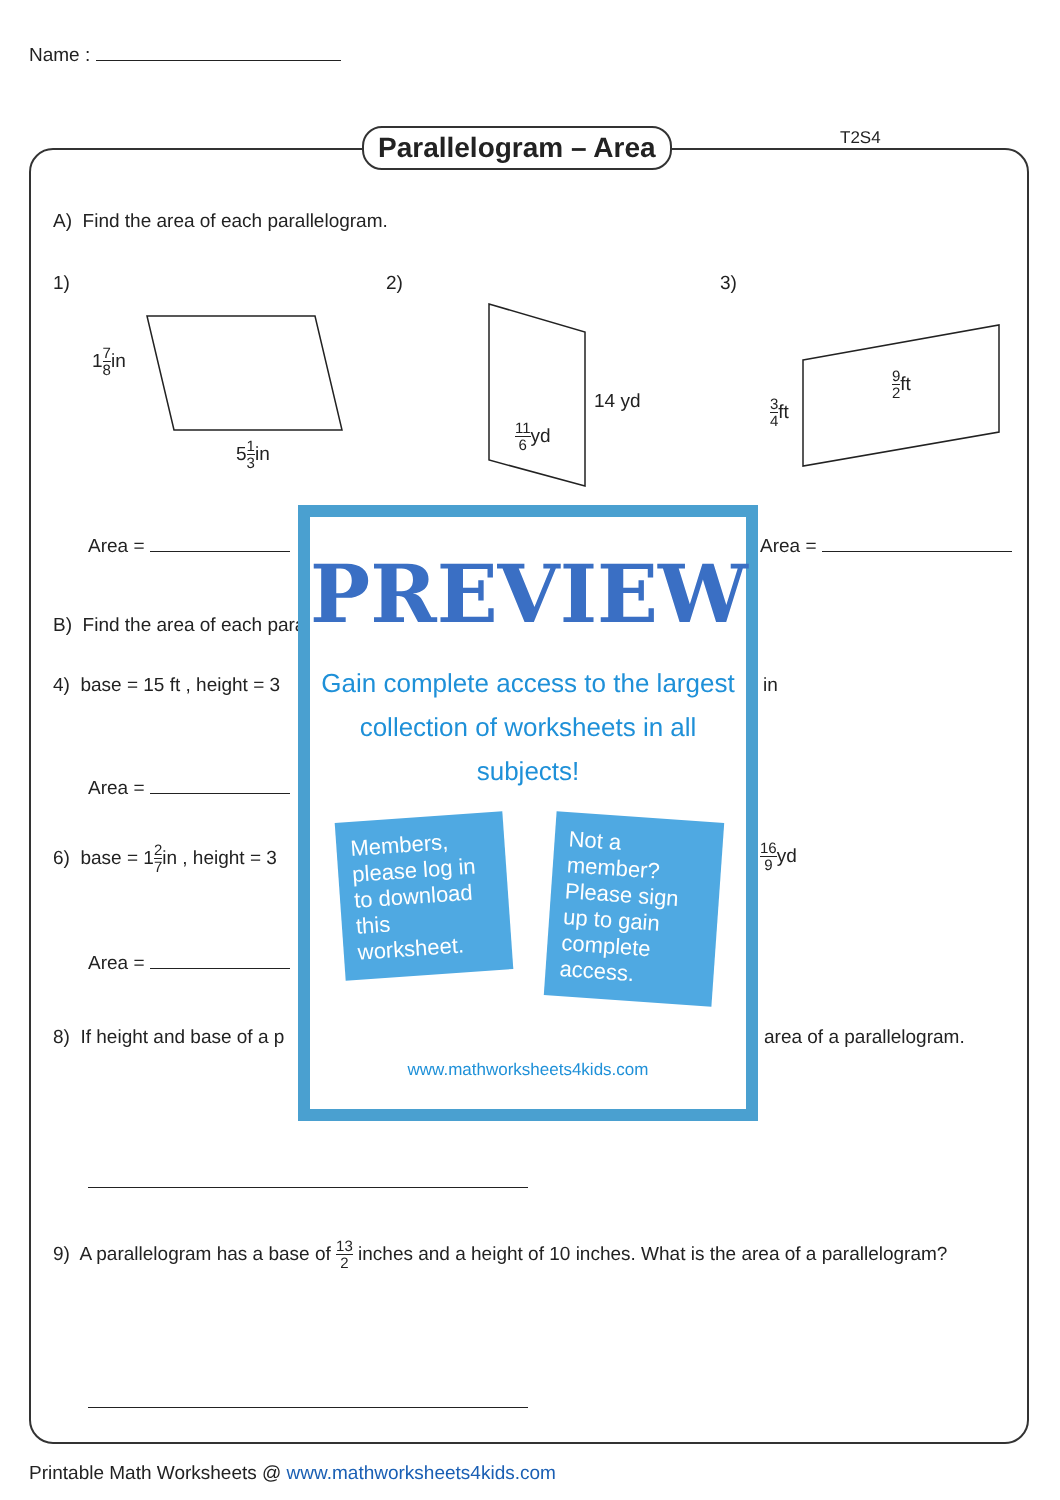Name :
Parallelogram – Area T2S4
A) Find the area of each parallelogram.
1) 2) 3)
17 8in
51 3in
11 6yd
14 yd 3 4ft
9 2ft
Area = Area =
B) Find the area of each parallelogram.
4) base = 15 ft , height = 3 in
Area =
6) base = 12 7in , height = 3 16 9yd
Area =
8) If height and base of a p area of a parallelogram.
9) A parallelogram has a base of 13 2 inches and a height of 10 inches. What is the area of a parallelogram?
PREVIEW
Gain complete access to the largest
collection of worksheets in all subjects!
Members, please log in to download this worksheet.
Not a member? Please sign up to gain complete access.
www.mathworksheets4kids.com
Printable Math Worksheets @ www.mathworksheets4kids.com